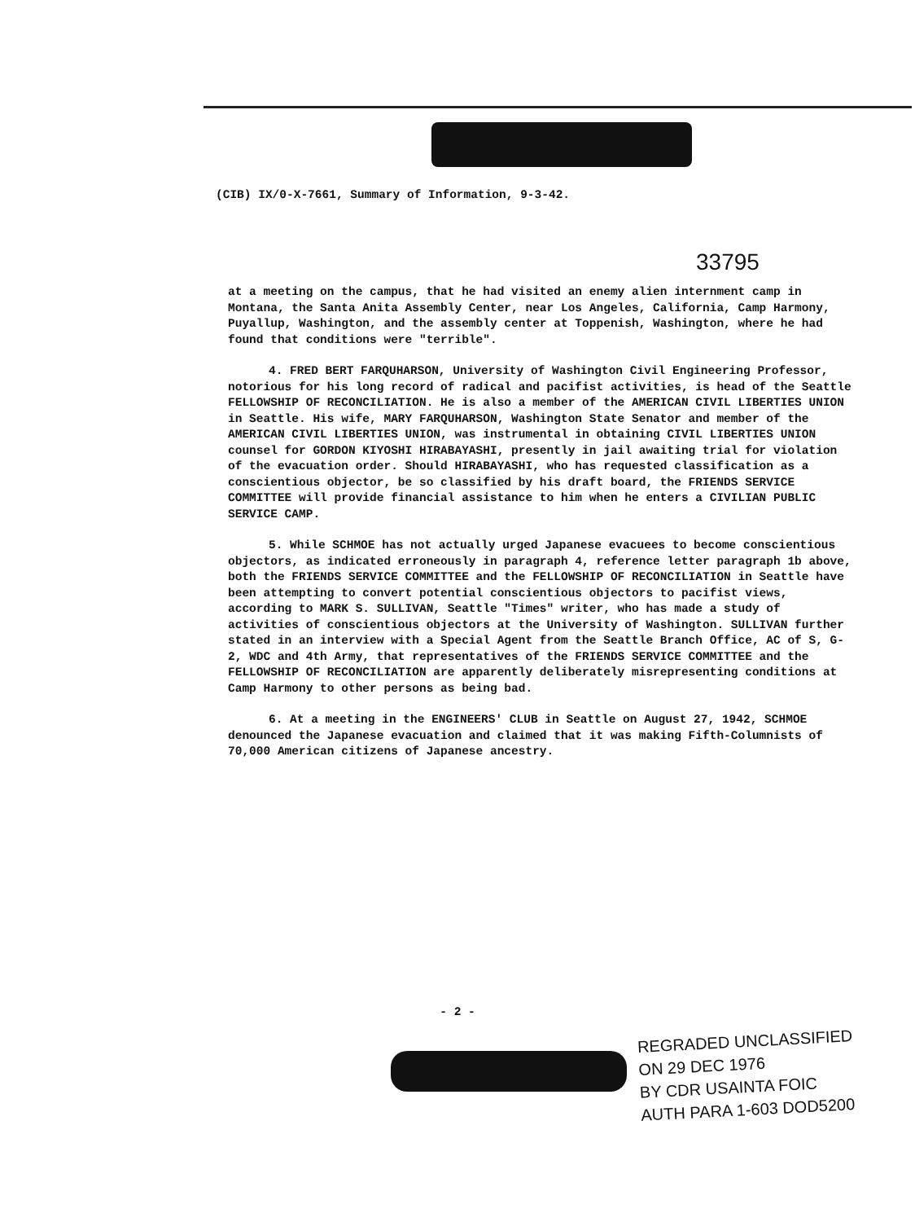(CIB) IX/0-X-7661, Summary of Information, 9-3-42.
33795
at a meeting on the campus, that he had visited an enemy alien internment camp in Montana, the Santa Anita Assembly Center, near Los Angeles, California, Camp Harmony, Puyallup, Washington, and the assembly center at Toppenish, Washington, where he had found that conditions were "terrible".
4. FRED BERT FARQUHARSON, University of Washington Civil Engineering Professor, notorious for his long record of radical and pacifist activities, is head of the Seattle FELLOWSHIP OF RECONCILIATION. He is also a member of the AMERICAN CIVIL LIBERTIES UNION in Seattle. His wife, MARY FARQUHARSON, Washington State Senator and member of the AMERICAN CIVIL LIBERTIES UNION, was instrumental in obtaining CIVIL LIBERTIES UNION counsel for GORDON KIYOSHI HIRABAYASHI, presently in jail awaiting trial for violation of the evacuation order. Should HIRABAYASHI, who has requested classification as a conscientious objector, be so classified by his draft board, the FRIENDS SERVICE COMMITTEE will provide financial assistance to him when he enters a CIVILIAN PUBLIC SERVICE CAMP.
5. While SCHMOE has not actually urged Japanese evacuees to become conscientious objectors, as indicated erroneously in paragraph 4, reference letter paragraph 1b above, both the FRIENDS SERVICE COMMITTEE and the FELLOWSHIP OF RECONCILIATION in Seattle have been attempting to convert potential conscientious objectors to pacifist views, according to MARK S. SULLIVAN, Seattle "Times" writer, who has made a study of activities of conscientious objectors at the University of Washington. SULLIVAN further stated in an interview with a Special Agent from the Seattle Branch Office, AC of S, G-2, WDC and 4th Army, that representatives of the FRIENDS SERVICE COMMITTEE and the FELLOWSHIP OF RECONCILIATION are apparently deliberately misrepresenting conditions at Camp Harmony to other persons as being bad.
6. At a meeting in the ENGINEERS' CLUB in Seattle on August 27, 1942, SCHMOE denounced the Japanese evacuation and claimed that it was making Fifth-Columnists of 70,000 American citizens of Japanese ancestry.
- 2 -
REGRADED UNCLASSIFIED
ON 29 DEC 1976
BY CDR USAINTA FOIC
AUTH PARA 1-603 DOD5200